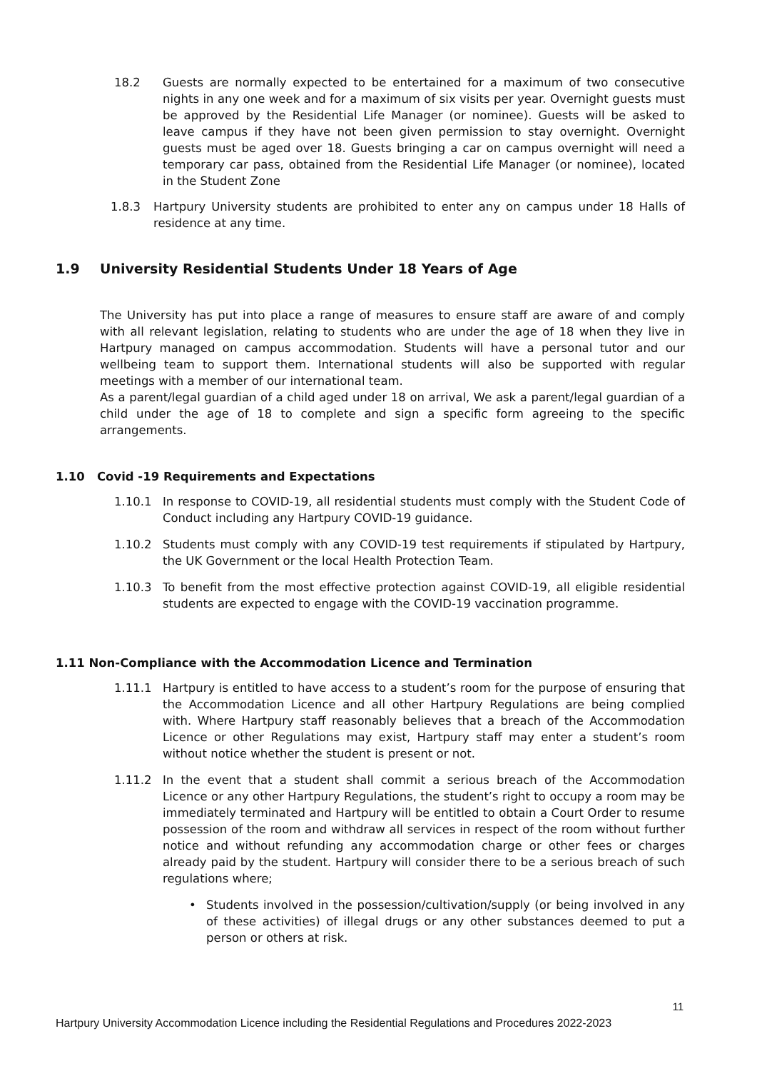18.2 Guests are normally expected to be entertained for a maximum of two consecutive nights in any one week and for a maximum of six visits per year. Overnight guests must be approved by the Residential Life Manager (or nominee). Guests will be asked to leave campus if they have not been given permission to stay overnight. Overnight guests must be aged over 18. Guests bringing a car on campus overnight will need a temporary car pass, obtained from the Residential Life Manager (or nominee), located in the Student Zone
1.8.3 Hartpury University students are prohibited to enter any on campus under 18 Halls of residence at any time.
1.9 University Residential Students Under 18 Years of Age
The University has put into place a range of measures to ensure staff are aware of and comply with all relevant legislation, relating to students who are under the age of 18 when they live in Hartpury managed on campus accommodation. Students will have a personal tutor and our wellbeing team to support them. International students will also be supported with regular meetings with a member of our international team.
As a parent/legal guardian of a child aged under 18 on arrival, We ask a parent/legal guardian of a child under the age of 18 to complete and sign a specific form agreeing to the specific arrangements.
1.10 Covid -19 Requirements and Expectations
1.10.1 In response to COVID-19, all residential students must comply with the Student Code of Conduct including any Hartpury COVID-19 guidance.
1.10.2 Students must comply with any COVID-19 test requirements if stipulated by Hartpury, the UK Government or the local Health Protection Team.
1.10.3 To benefit from the most effective protection against COVID-19, all eligible residential students are expected to engage with the COVID-19 vaccination programme.
1.11 Non-Compliance with the Accommodation Licence and Termination
1.11.1 Hartpury is entitled to have access to a student’s room for the purpose of ensuring that the Accommodation Licence and all other Hartpury Regulations are being complied with. Where Hartpury staff reasonably believes that a breach of the Accommodation Licence or other Regulations may exist, Hartpury staff may enter a student’s room without notice whether the student is present or not.
1.11.2 In the event that a student shall commit a serious breach of the Accommodation Licence or any other Hartpury Regulations, the student’s right to occupy a room may be immediately terminated and Hartpury will be entitled to obtain a Court Order to resume possession of the room and withdraw all services in respect of the room without further notice and without refunding any accommodation charge or other fees or charges already paid by the student. Hartpury will consider there to be a serious breach of such regulations where;
• Students involved in the possession/cultivation/supply (or being involved in any of these activities) of illegal drugs or any other substances deemed to put a person or others at risk.
11
Hartpury University Accommodation Licence including the Residential Regulations and Procedures 2022-2023